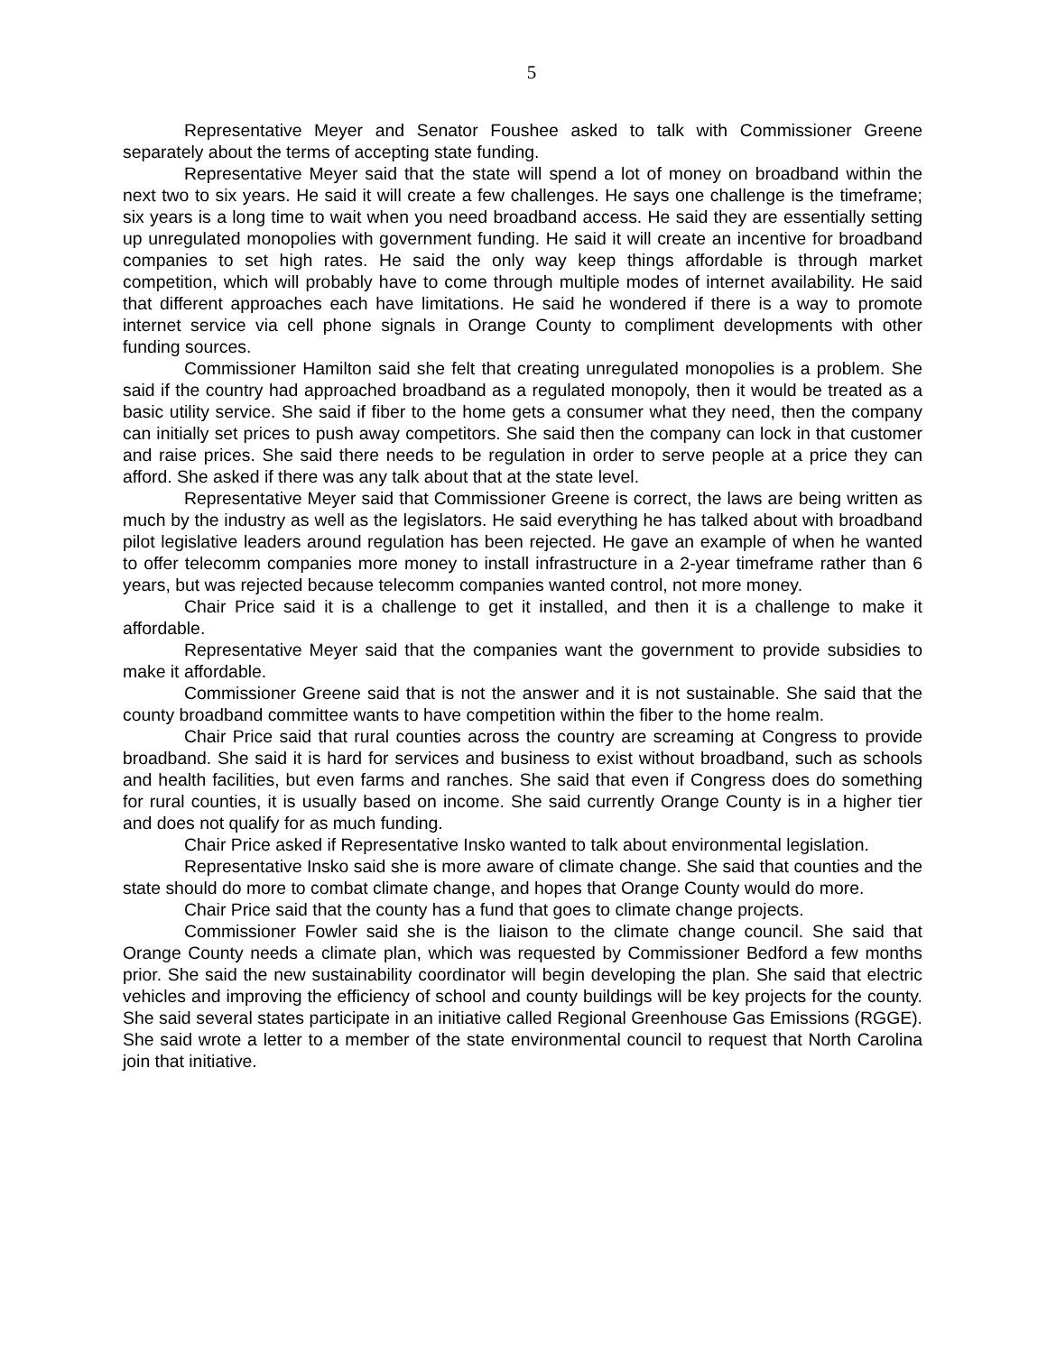5
Representative Meyer and Senator Foushee asked to talk with Commissioner Greene separately about the terms of accepting state funding.
Representative Meyer said that the state will spend a lot of money on broadband within the next two to six years. He said it will create a few challenges. He says one challenge is the timeframe; six years is a long time to wait when you need broadband access. He said they are essentially setting up unregulated monopolies with government funding. He said it will create an incentive for broadband companies to set high rates. He said the only way keep things affordable is through market competition, which will probably have to come through multiple modes of internet availability. He said that different approaches each have limitations. He said he wondered if there is a way to promote internet service via cell phone signals in Orange County to compliment developments with other funding sources.
Commissioner Hamilton said she felt that creating unregulated monopolies is a problem. She said if the country had approached broadband as a regulated monopoly, then it would be treated as a basic utility service. She said if fiber to the home gets a consumer what they need, then the company can initially set prices to push away competitors. She said then the company can lock in that customer and raise prices. She said there needs to be regulation in order to serve people at a price they can afford. She asked if there was any talk about that at the state level.
Representative Meyer said that Commissioner Greene is correct, the laws are being written as much by the industry as well as the legislators. He said everything he has talked about with broadband pilot legislative leaders around regulation has been rejected. He gave an example of when he wanted to offer telecomm companies more money to install infrastructure in a 2-year timeframe rather than 6 years, but was rejected because telecomm companies wanted control, not more money.
Chair Price said it is a challenge to get it installed, and then it is a challenge to make it affordable.
Representative Meyer said that the companies want the government to provide subsidies to make it affordable.
Commissioner Greene said that is not the answer and it is not sustainable. She said that the county broadband committee wants to have competition within the fiber to the home realm.
Chair Price said that rural counties across the country are screaming at Congress to provide broadband. She said it is hard for services and business to exist without broadband, such as schools and health facilities, but even farms and ranches. She said that even if Congress does do something for rural counties, it is usually based on income. She said currently Orange County is in a higher tier and does not qualify for as much funding.
Chair Price asked if Representative Insko wanted to talk about environmental legislation.
Representative Insko said she is more aware of climate change. She said that counties and the state should do more to combat climate change, and hopes that Orange County would do more.
Chair Price said that the county has a fund that goes to climate change projects.
Commissioner Fowler said she is the liaison to the climate change council. She said that Orange County needs a climate plan, which was requested by Commissioner Bedford a few months prior. She said the new sustainability coordinator will begin developing the plan. She said that electric vehicles and improving the efficiency of school and county buildings will be key projects for the county. She said several states participate in an initiative called Regional Greenhouse Gas Emissions (RGGE). She said wrote a letter to a member of the state environmental council to request that North Carolina join that initiative.